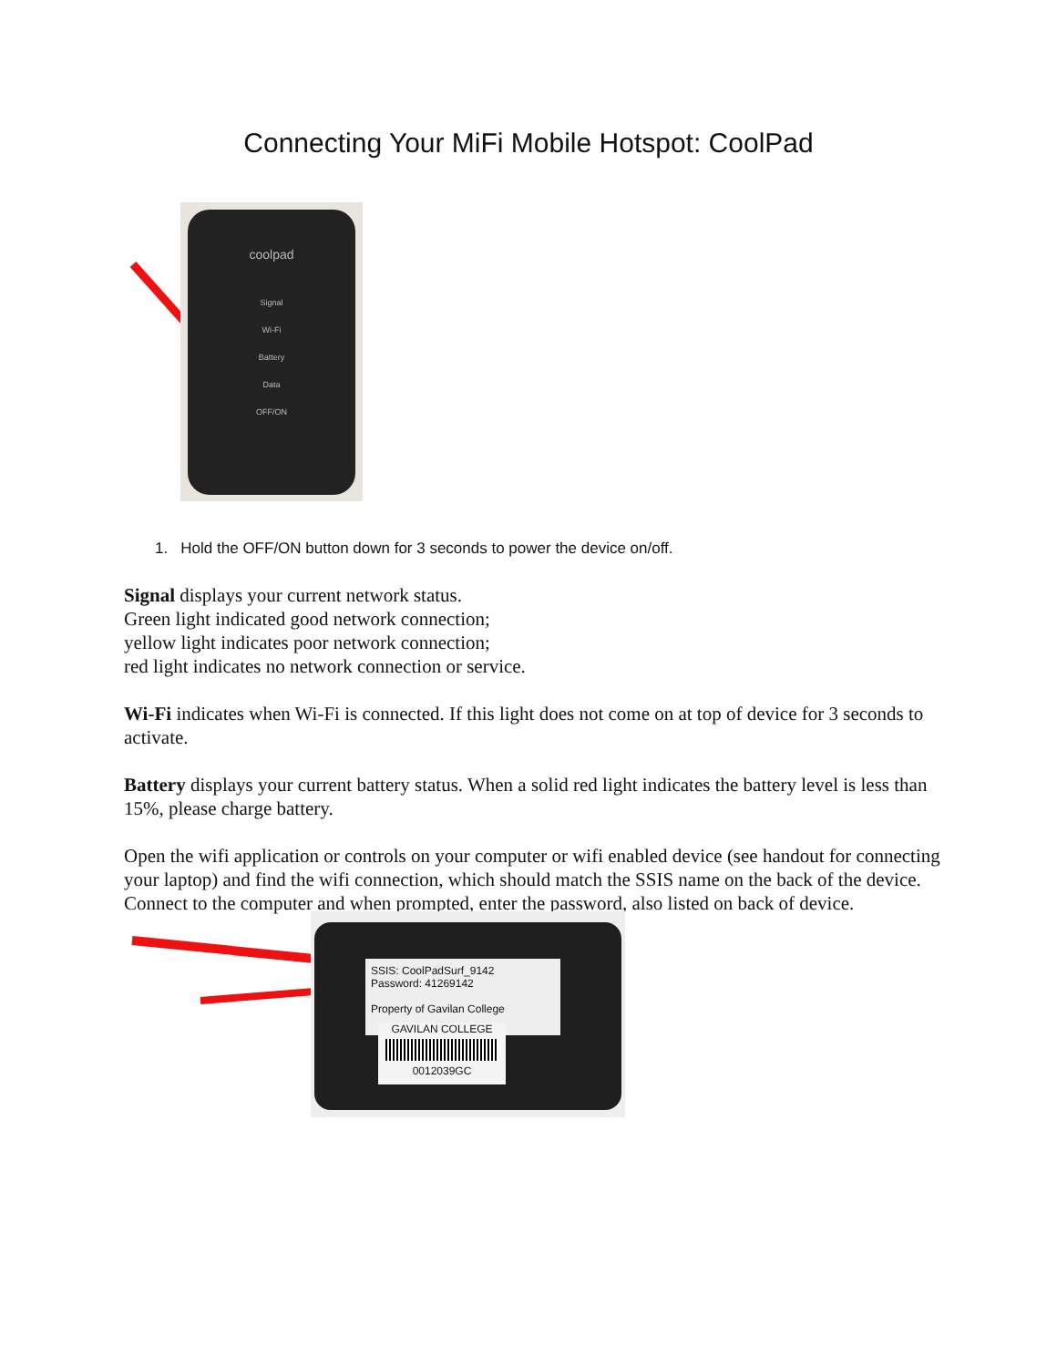Connecting Your MiFi Mobile Hotspot: CoolPad
coolpad
Signal
Wi-Fi
Battery
Data
OFF/ON
1. Hold the OFF/ON button down for 3 seconds to power the device on/off.
Signal displays your current network status.
Green light indicated good network connection;
yellow light indicates poor network connection;
red light indicates no network connection or service.
Wi-Fi indicates when Wi-Fi is connected. If this light does not come on at top of device for 3 seconds to activate.
Battery displays your current battery status. When a solid red light indicates the battery level is less than 15%, please charge battery.
Open the wifi application or controls on your computer or wifi enabled device (see handout for connecting your laptop) and find the wifi connection, which should match the SSIS name on the back of the device.
Connect to the computer and when prompted, enter the password, also listed on back of device.
SSIS: CoolPadSurf_9142
Password: 41269142
Property of Gavilan College
GAVILAN COLLEGE
0012039GC